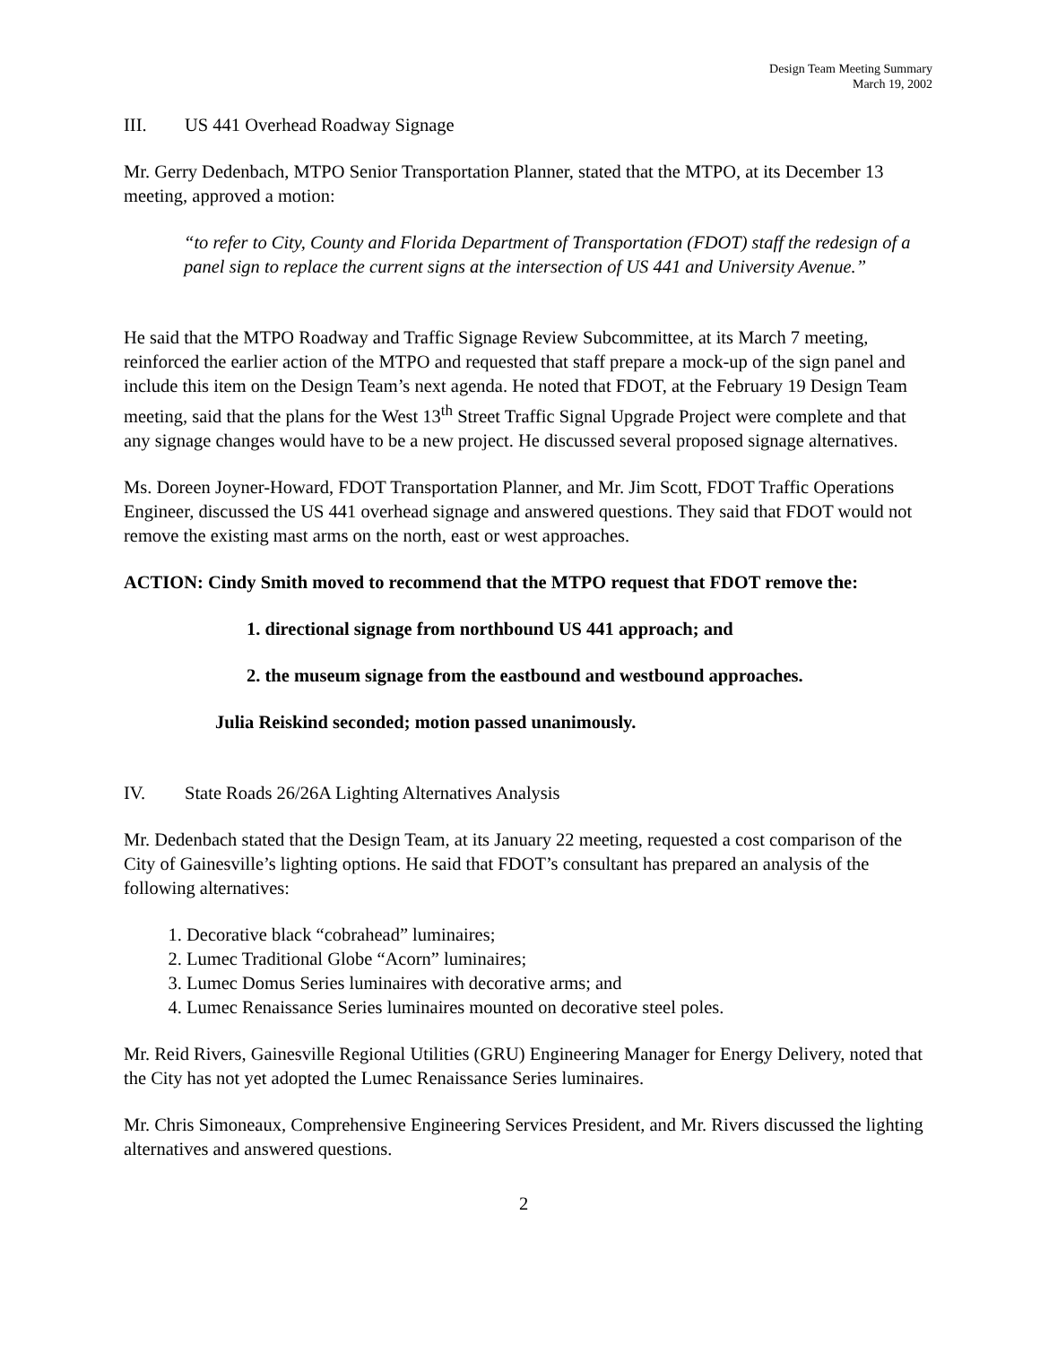Design Team Meeting Summary
March 19, 2002
III. US 441 Overhead Roadway Signage
Mr. Gerry Dedenbach, MTPO Senior Transportation Planner, stated that the MTPO, at its December 13 meeting, approved a motion:
“to refer to City, County and Florida Department of Transportation (FDOT) staff the redesign of a panel sign to replace the current signs at the intersection of US 441 and University Avenue.”
He said that the MTPO Roadway and Traffic Signage Review Subcommittee, at its March 7 meeting, reinforced the earlier action of the MTPO and requested that staff prepare a mock-up of the sign panel and include this item on the Design Team’s next agenda. He noted that FDOT, at the February 19 Design Team meeting, said that the plans for the West 13<sup>th</sup> Street Traffic Signal Upgrade Project were complete and that any signage changes would have to be a new project. He discussed several proposed signage alternatives.
Ms. Doreen Joyner-Howard, FDOT Transportation Planner, and Mr. Jim Scott, FDOT Traffic Operations Engineer, discussed the US 441 overhead signage and answered questions. They said that FDOT would not remove the existing mast arms on the north, east or west approaches.
ACTION: Cindy Smith moved to recommend that the MTPO request that FDOT remove the:
1. directional signage from northbound US 441 approach; and
2. the museum signage from the eastbound and westbound approaches.
Julia Reiskind seconded; motion passed unanimously.
IV. State Roads 26/26A Lighting Alternatives Analysis
Mr. Dedenbach stated that the Design Team, at its January 22 meeting, requested a cost comparison of the City of Gainesville’s lighting options. He said that FDOT’s consultant has prepared an analysis of the following alternatives:
1. Decorative black “cobrahead” luminaires;
2. Lumec Traditional Globe “Acorn” luminaires;
3. Lumec Domus Series luminaires with decorative arms; and
4. Lumec Renaissance Series luminaires mounted on decorative steel poles.
Mr. Reid Rivers, Gainesville Regional Utilities (GRU) Engineering Manager for Energy Delivery, noted that the City has not yet adopted the Lumec Renaissance Series luminaires.
Mr. Chris Simoneaux, Comprehensive Engineering Services President, and Mr. Rivers discussed the lighting alternatives and answered questions.
2